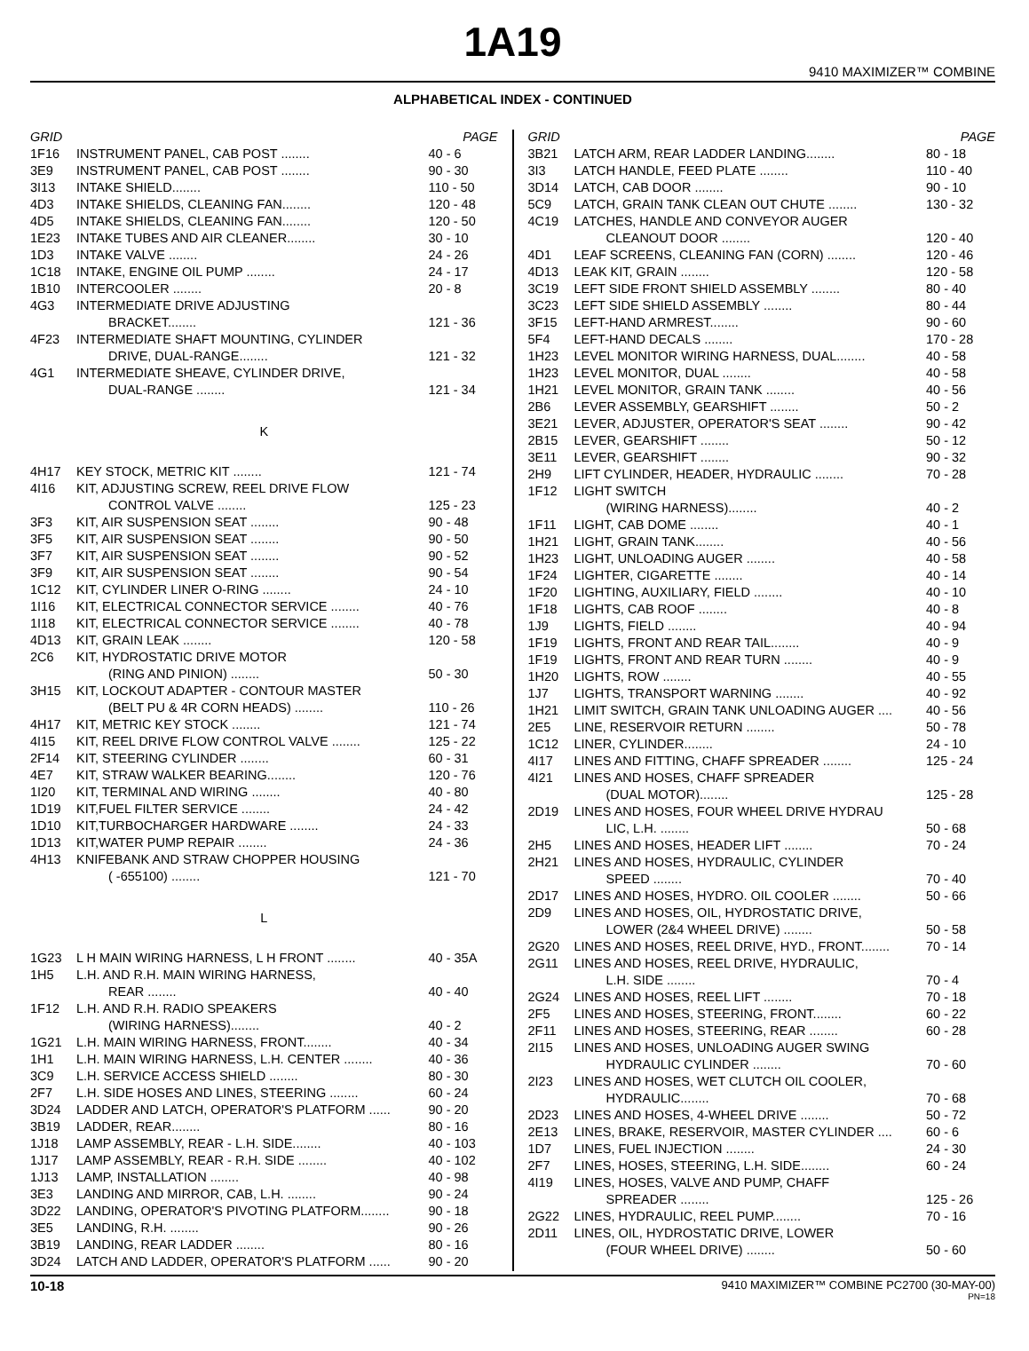1A19
9410 MAXIMIZER™ COMBINE
ALPHABETICAL INDEX - CONTINUED
| GRID | | PAGE |
| --- | --- | --- |
| 1F16 | INSTRUMENT PANEL, CAB POST ........ | 40 - 6 |
| 3E9 | INSTRUMENT PANEL, CAB POST ........ | 90 - 30 |
| 3I13 | INTAKE SHIELD........ | 110 - 50 |
| 4D3 | INTAKE SHIELDS, CLEANING FAN........ | 120 - 48 |
| 4D5 | INTAKE SHIELDS, CLEANING FAN........ | 120 - 50 |
| 1E23 | INTAKE TUBES AND AIR CLEANER........ | 30 - 10 |
| 1D3 | INTAKE VALVE ........ | 24 - 26 |
| 1C18 | INTAKE, ENGINE OIL PUMP ........ | 24 - 17 |
| 1B10 | INTERCOOLER ........ | 20 - 8 |
| 4G3 | INTERMEDIATE DRIVE ADJUSTING | |
| | BRACKET........ | 121 - 36 |
| 4F23 | INTERMEDIATE SHAFT MOUNTING, CYLINDER | |
| | DRIVE, DUAL-RANGE........ | 121 - 32 |
| 4G1 | INTERMEDIATE SHEAVE, CYLINDER DRIVE, | |
| | DUAL-RANGE ........ | 121 - 34 |
| K | | |
| 4H17 | KEY STOCK, METRIC KIT ........ | 121 - 74 |
| 4I16 | KIT, ADJUSTING SCREW, REEL DRIVE FLOW | |
| | CONTROL VALVE ........ | 125 - 23 |
| 3F3 | KIT, AIR SUSPENSION SEAT ........ | 90 - 48 |
| 3F5 | KIT, AIR SUSPENSION SEAT ........ | 90 - 50 |
| 3F7 | KIT, AIR SUSPENSION SEAT ........ | 90 - 52 |
| 3F9 | KIT, AIR SUSPENSION SEAT ........ | 90 - 54 |
| 1C12 | KIT, CYLINDER LINER O-RING ........ | 24 - 10 |
| 1I16 | KIT, ELECTRICAL CONNECTOR SERVICE ........ | 40 - 76 |
| 1I18 | KIT, ELECTRICAL CONNECTOR SERVICE ........ | 40 - 78 |
| 4D13 | KIT, GRAIN LEAK ........ | 120 - 58 |
| 2C6 | KIT, HYDROSTATIC DRIVE MOTOR | |
| | (RING AND PINION) ........ | 50 - 30 |
| 3H15 | KIT, LOCKOUT ADAPTER - CONTOUR MASTER | |
| | (BELT PU & 4R CORN HEADS) ........ | 110 - 26 |
| 4H17 | KIT, METRIC KEY STOCK ........ | 121 - 74 |
| 4I15 | KIT, REEL DRIVE FLOW CONTROL VALVE ........ | 125 - 22 |
| 2F14 | KIT, STEERING CYLINDER ........ | 60 - 31 |
| 4E7 | KIT, STRAW WALKER BEARING........ | 120 - 76 |
| 1I20 | KIT, TERMINAL AND WIRING ........ | 40 - 80 |
| 1D19 | KIT,FUEL FILTER SERVICE ........ | 24 - 42 |
| 1D10 | KIT,TURBOCHARGER HARDWARE ........ | 24 - 33 |
| 1D13 | KIT,WATER PUMP REPAIR ........ | 24 - 36 |
| 4H13 | KNIFEBANK AND STRAW CHOPPER HOUSING | |
| | ( -655100) ........ | 121 - 70 |
| L | | |
| 1G23 | L H MAIN WIRING HARNESS, L H FRONT ........ | 40 - 35A |
| 1H5 | L.H. AND R.H. MAIN WIRING HARNESS, | |
| | REAR ........ | 40 - 40 |
| 1F12 | L.H. AND R.H. RADIO SPEAKERS | |
| | (WIRING HARNESS)........ | 40 - 2 |
| 1G21 | L.H. MAIN WIRING HARNESS, FRONT........ | 40 - 34 |
| 1H1 | L.H. MAIN WIRING HARNESS, L.H. CENTER ........ | 40 - 36 |
| 3C9 | L.H. SERVICE ACCESS SHIELD ........ | 80 - 30 |
| 2F7 | L.H. SIDE HOSES AND LINES, STEERING ........ | 60 - 24 |
| 3D24 | LADDER AND LATCH, OPERATOR'S PLATFORM ...... | 90 - 20 |
| 3B19 | LADDER, REAR........ | 80 - 16 |
| 1J18 | LAMP ASSEMBLY, REAR - L.H. SIDE........ | 40 - 103 |
| 1J17 | LAMP ASSEMBLY, REAR - R.H. SIDE ........ | 40 - 102 |
| 1J13 | LAMP, INSTALLATION ........ | 40 - 98 |
| 3E3 | LANDING AND MIRROR, CAB, L.H. ........ | 90 - 24 |
| 3D22 | LANDING, OPERATOR'S PIVOTING PLATFORM........ | 90 - 18 |
| 3E5 | LANDING, R.H. ........ | 90 - 26 |
| 3B19 | LANDING, REAR LADDER ........ | 80 - 16 |
| 3D24 | LATCH AND LADDER, OPERATOR'S PLATFORM ...... | 90 - 20 |
| GRID | | PAGE |
| --- | --- | --- |
| 3B21 | LATCH ARM, REAR LADDER LANDING........ | 80 - 18 |
| 3I3 | LATCH HANDLE, FEED PLATE ........ | 110 - 40 |
| 3D14 | LATCH, CAB DOOR ........ | 90 - 10 |
| 5C9 | LATCH, GRAIN TANK CLEAN OUT CHUTE ........ | 130 - 32 |
| 4C19 | LATCHES, HANDLE AND CONVEYOR AUGER | |
| | CLEANOUT DOOR ........ | 120 - 40 |
| 4D1 | LEAF SCREENS, CLEANING FAN (CORN) ........ | 120 - 46 |
| 4D13 | LEAK KIT, GRAIN ........ | 120 - 58 |
| 3C19 | LEFT SIDE FRONT SHIELD ASSEMBLY ........ | 80 - 40 |
| 3C23 | LEFT SIDE SHIELD ASSEMBLY ........ | 80 - 44 |
| 3F15 | LEFT-HAND ARMREST........ | 90 - 60 |
| 5F4 | LEFT-HAND DECALS ........ | 170 - 28 |
| 1H23 | LEVEL MONITOR WIRING HARNESS, DUAL........ | 40 - 58 |
| 1H23 | LEVEL MONITOR, DUAL ........ | 40 - 58 |
| 1H21 | LEVEL MONITOR, GRAIN TANK ........ | 40 - 56 |
| 2B6 | LEVER ASSEMBLY, GEARSHIFT ........ | 50 - 2 |
| 3E21 | LEVER, ADJUSTER, OPERATOR'S SEAT ........ | 90 - 42 |
| 2B15 | LEVER, GEARSHIFT ........ | 50 - 12 |
| 3E11 | LEVER, GEARSHIFT ........ | 90 - 32 |
| 2H9 | LIFT CYLINDER, HEADER, HYDRAULIC ........ | 70 - 28 |
| 1F12 | LIGHT SWITCH | |
| | (WIRING HARNESS)........ | 40 - 2 |
| 1F11 | LIGHT, CAB DOME ........ | 40 - 1 |
| 1H21 | LIGHT, GRAIN TANK........ | 40 - 56 |
| 1H23 | LIGHT, UNLOADING AUGER ........ | 40 - 58 |
| 1F24 | LIGHTER, CIGARETTE ........ | 40 - 14 |
| 1F20 | LIGHTING, AUXILIARY, FIELD ........ | 40 - 10 |
| 1F18 | LIGHTS, CAB ROOF ........ | 40 - 8 |
| 1J9 | LIGHTS, FIELD ........ | 40 - 94 |
| 1F19 | LIGHTS, FRONT AND REAR TAIL........ | 40 - 9 |
| 1F19 | LIGHTS, FRONT AND REAR TURN ........ | 40 - 9 |
| 1H20 | LIGHTS, ROW ........ | 40 - 55 |
| 1J7 | LIGHTS, TRANSPORT WARNING ........ | 40 - 92 |
| 1H21 | LIMIT SWITCH, GRAIN TANK UNLOADING AUGER .... | 40 - 56 |
| 2E5 | LINE, RESERVOIR RETURN ........ | 50 - 78 |
| 1C12 | LINER, CYLINDER........ | 24 - 10 |
| 4I17 | LINES AND FITTING, CHAFF SPREADER ........ | 125 - 24 |
| 4I21 | LINES AND HOSES, CHAFF SPREADER | |
| | (DUAL MOTOR)........ | 125 - 28 |
| 2D19 | LINES AND HOSES, FOUR WHEEL DRIVE HYDRAU | |
| | LIC, L.H. ........ | 50 - 68 |
| 2H5 | LINES AND HOSES, HEADER LIFT ........ | 70 - 24 |
| 2H21 | LINES AND HOSES, HYDRAULIC, CYLINDER | |
| | SPEED ........ | 70 - 40 |
| 2D17 | LINES AND HOSES, HYDRO. OIL COOLER ........ | 50 - 66 |
| 2D9 | LINES AND HOSES, OIL, HYDROSTATIC DRIVE, | |
| | LOWER (2&4 WHEEL DRIVE) ........ | 50 - 58 |
| 2G20 | LINES AND HOSES, REEL DRIVE, HYD., FRONT........ | 70 - 14 |
| 2G11 | LINES AND HOSES, REEL DRIVE, HYDRAULIC, | |
| | L.H. SIDE ........ | 70 - 4 |
| 2G24 | LINES AND HOSES, REEL LIFT ........ | 70 - 18 |
| 2F5 | LINES AND HOSES, STEERING, FRONT........ | 60 - 22 |
| 2F11 | LINES AND HOSES, STEERING, REAR ........ | 60 - 28 |
| 2I15 | LINES AND HOSES, UNLOADING AUGER SWING | |
| | HYDRAULIC CYLINDER ........ | 70 - 60 |
| 2I23 | LINES AND HOSES, WET CLUTCH OIL COOLER, | |
| | HYDRAULIC........ | 70 - 68 |
| 2D23 | LINES AND HOSES, 4-WHEEL DRIVE ........ | 50 - 72 |
| 2E13 | LINES, BRAKE, RESERVOIR, MASTER CYLINDER .... | 60 - 6 |
| 1D7 | LINES, FUEL INJECTION ........ | 24 - 30 |
| 2F7 | LINES, HOSES, STEERING, L.H. SIDE........ | 60 - 24 |
| 4I19 | LINES, HOSES, VALVE AND PUMP, CHAFF | |
| | SPREADER ........ | 125 - 26 |
| 2G22 | LINES, HYDRAULIC, REEL PUMP........ | 70 - 16 |
| 2D11 | LINES, OIL, HYDROSTATIC DRIVE, LOWER | |
| | (FOUR WHEEL DRIVE) ........ | 50 - 60 |
10-18 9410 MAXIMIZER™ COMBINE PC2700 (30-MAY-00)
PN=18